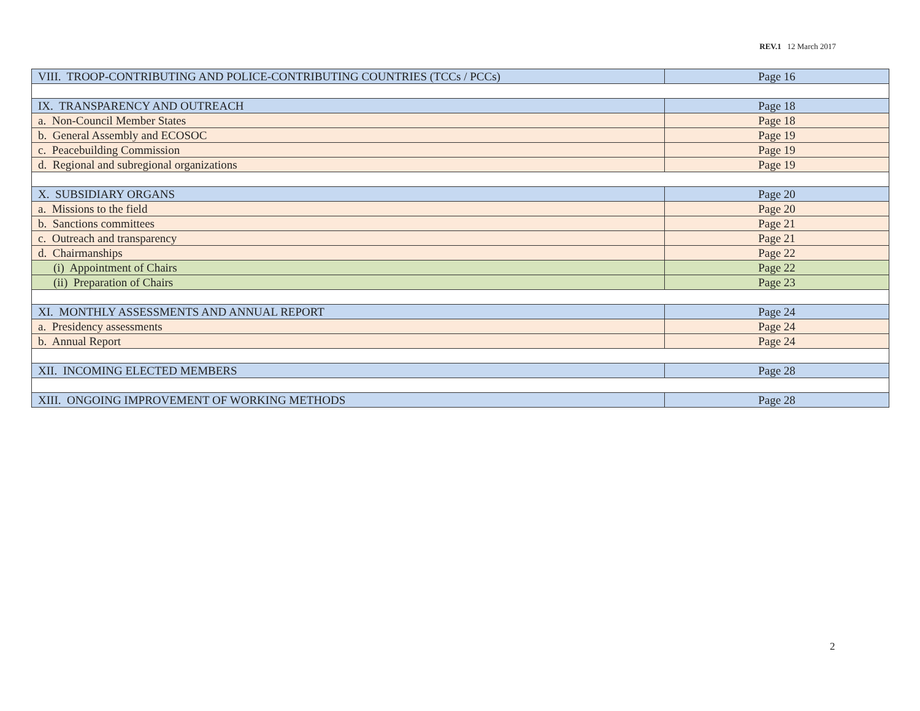REV.1 12 March 2017
| VIII. TROOP-CONTRIBUTING AND POLICE-CONTRIBUTING COUNTRIES (TCCs / PCCs) | Page 16 |
| IX. TRANSPARENCY AND OUTREACH | Page 18 |
| a. Non-Council Member States | Page 18 |
| b. General Assembly and ECOSOC | Page 19 |
| c. Peacebuilding Commission | Page 19 |
| d. Regional and subregional organizations | Page 19 |
| X. SUBSIDIARY ORGANS | Page 20 |
| a. Missions to the field | Page 20 |
| b. Sanctions committees | Page 21 |
| c. Outreach and transparency | Page 21 |
| d. Chairmanships | Page 22 |
| (i) Appointment of Chairs | Page 22 |
| (ii) Preparation of Chairs | Page 23 |
| XI. MONTHLY ASSESSMENTS AND ANNUAL REPORT | Page 24 |
| a. Presidency assessments | Page 24 |
| b. Annual Report | Page 24 |
| XII. INCOMING ELECTED MEMBERS | Page 28 |
| XIII. ONGOING IMPROVEMENT OF WORKING METHODS | Page 28 |
2